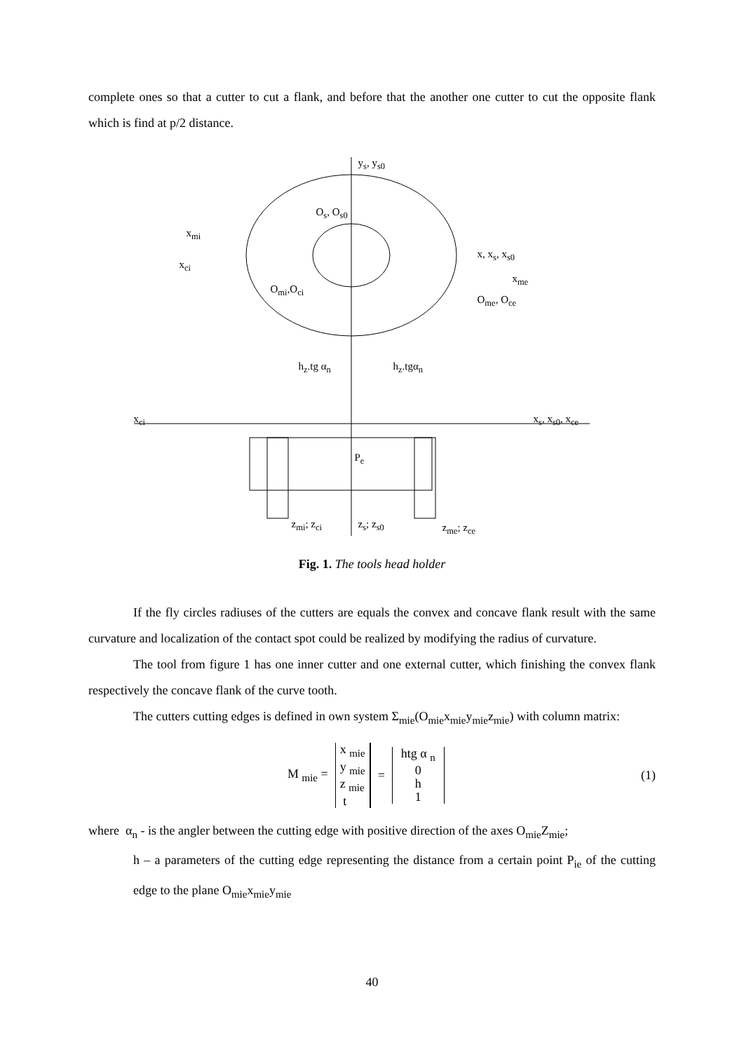complete ones so that a cutter to cut a flank, and before that the another one cutter to cut the opposite flank which is find at p/2 distance.
y<sub>s</sub>, y<sub>s0</sub>
O<sub>s</sub>, O<sub>s0</sub>
x<sub>mi</sub>
x<sub>ci</sub>
x, x<sub>s</sub>, x<sub>s0</sub>
x<sub>me</sub>
O<sub>mi</sub>,O<sub>ci</sub>
O<sub>me</sub>, O<sub>ce</sub>
h<sub>z</sub>.tg α<sub>n</sub> h<sub>z</sub>.tgα<sub>n</sub>
x<sub>ci</sub> x<sub>s</sub>, x<sub>s0</sub>, x<sub>ce</sub>
P<sub>e</sub>
z<sub>mi</sub>; z<sub>ci</sub> z<sub>s</sub>; z<sub>s0</sub> z<sub>me</sub>; z<sub>ce</sub>
Fig. 1. The tools head holder
If the fly circles radiuses of the cutters are equals the convex and concave flank result with the same curvature and localization of the contact spot could be realized by modifying the radius of curvature.
The tool from figure 1 has one inner cutter and one external cutter, which finishing the convex flank respectively the concave flank of the curve tooth.
The cutters cutting edges is defined in own system Σ<sub>mie</sub>(O<sub>mie</sub>x<sub>mie</sub>y<sub>mie</sub>z<sub>mie</sub>) with column matrix:
M <sub>mie</sub> =
x <sub>mie</sub>
y <sub>mie</sub>
z <sub>mie</sub>
t
=
htg α <sub>n</sub>
0
h
1
(1)
where α<sub>n</sub> - is the angler between the cutting edge with positive direction of the axes O<sub>mie</sub>Z<sub>mie</sub>;
h – a parameters of the cutting edge representing the distance from a certain point P<sub>ie</sub> of the cutting edge to the plane O<sub>mie</sub>x<sub>mie</sub>y<sub>mie</sub>
40